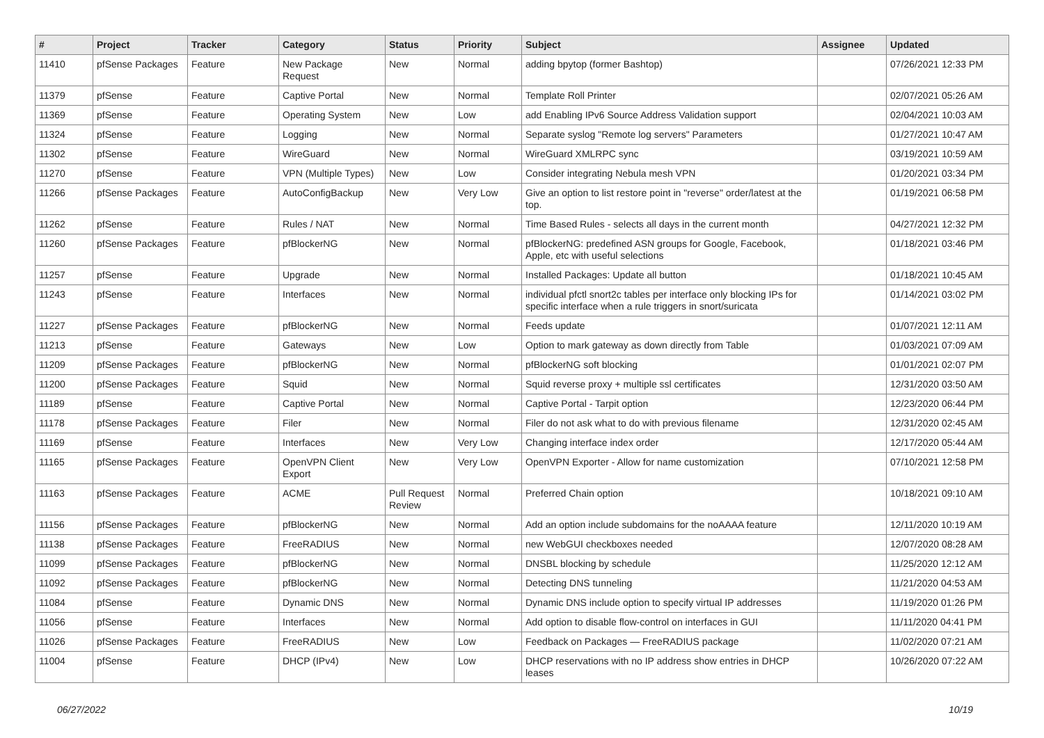| # | Project | Tracker | Category | Status | Priority | Subject | Assignee | Updated |
| --- | --- | --- | --- | --- | --- | --- | --- | --- |
| 11410 | pfSense Packages | Feature | New Package Request | New | Normal | adding bpytop (former Bashtop) | | 07/26/2021 12:33 PM |
| 11379 | pfSense | Feature | Captive Portal | New | Normal | Template Roll Printer | | 02/07/2021 05:26 AM |
| 11369 | pfSense | Feature | Operating System | New | Low | add Enabling IPv6 Source Address Validation support | | 02/04/2021 10:03 AM |
| 11324 | pfSense | Feature | Logging | New | Normal | Separate syslog "Remote log servers" Parameters | | 01/27/2021 10:47 AM |
| 11302 | pfSense | Feature | WireGuard | New | Normal | WireGuard XMLRPC sync | | 03/19/2021 10:59 AM |
| 11270 | pfSense | Feature | VPN (Multiple Types) | New | Low | Consider integrating Nebula mesh VPN | | 01/20/2021 03:34 PM |
| 11266 | pfSense Packages | Feature | AutoConfigBackup | New | Very Low | Give an option to list restore point in "reverse" order/latest at the top. | | 01/19/2021 06:58 PM |
| 11262 | pfSense | Feature | Rules / NAT | New | Normal | Time Based Rules - selects all days in the current month | | 04/27/2021 12:32 PM |
| 11260 | pfSense Packages | Feature | pfBlockerNG | New | Normal | pfBlockerNG: predefined ASN groups for Google, Facebook, Apple, etc with useful selections | | 01/18/2021 03:46 PM |
| 11257 | pfSense | Feature | Upgrade | New | Normal | Installed Packages: Update all button | | 01/18/2021 10:45 AM |
| 11243 | pfSense | Feature | Interfaces | New | Normal | individual pfctl snort2c tables per interface only blocking IPs for specific interface when a rule triggers in snort/suricata | | 01/14/2021 03:02 PM |
| 11227 | pfSense Packages | Feature | pfBlockerNG | New | Normal | Feeds update | | 01/07/2021 12:11 AM |
| 11213 | pfSense | Feature | Gateways | New | Low | Option to mark gateway as down directly from Table | | 01/03/2021 07:09 AM |
| 11209 | pfSense Packages | Feature | pfBlockerNG | New | Normal | pfBlockerNG soft blocking | | 01/01/2021 02:07 PM |
| 11200 | pfSense Packages | Feature | Squid | New | Normal | Squid reverse proxy + multiple ssl certificates | | 12/31/2020 03:50 AM |
| 11189 | pfSense | Feature | Captive Portal | New | Normal | Captive Portal - Tarpit option | | 12/23/2020 06:44 PM |
| 11178 | pfSense Packages | Feature | Filer | New | Normal | Filer do not ask what to do with previous filename | | 12/31/2020 02:45 AM |
| 11169 | pfSense | Feature | Interfaces | New | Very Low | Changing interface index order | | 12/17/2020 05:44 AM |
| 11165 | pfSense Packages | Feature | OpenVPN Client Export | New | Very Low | OpenVPN Exporter - Allow for name customization | | 07/10/2021 12:58 PM |
| 11163 | pfSense Packages | Feature | ACME | Pull Request Review | Normal | Preferred Chain option | | 10/18/2021 09:10 AM |
| 11156 | pfSense Packages | Feature | pfBlockerNG | New | Normal | Add an option include subdomains for the noAAAA feature | | 12/11/2020 10:19 AM |
| 11138 | pfSense Packages | Feature | FreeRADIUS | New | Normal | new WebGUI checkboxes needed | | 12/07/2020 08:28 AM |
| 11099 | pfSense Packages | Feature | pfBlockerNG | New | Normal | DNSBL blocking by schedule | | 11/25/2020 12:12 AM |
| 11092 | pfSense Packages | Feature | pfBlockerNG | New | Normal | Detecting DNS tunneling | | 11/21/2020 04:53 AM |
| 11084 | pfSense | Feature | Dynamic DNS | New | Normal | Dynamic DNS include option to specify virtual IP addresses | | 11/19/2020 01:26 PM |
| 11056 | pfSense | Feature | Interfaces | New | Normal | Add option to disable flow-control on interfaces in GUI | | 11/11/2020 04:41 PM |
| 11026 | pfSense Packages | Feature | FreeRADIUS | New | Low | Feedback on Packages — FreeRADIUS package | | 11/02/2020 07:21 AM |
| 11004 | pfSense | Feature | DHCP (IPv4) | New | Low | DHCP reservations with no IP address show entries in DHCP leases | | 10/26/2020 07:22 AM |
06/27/2022 10/19